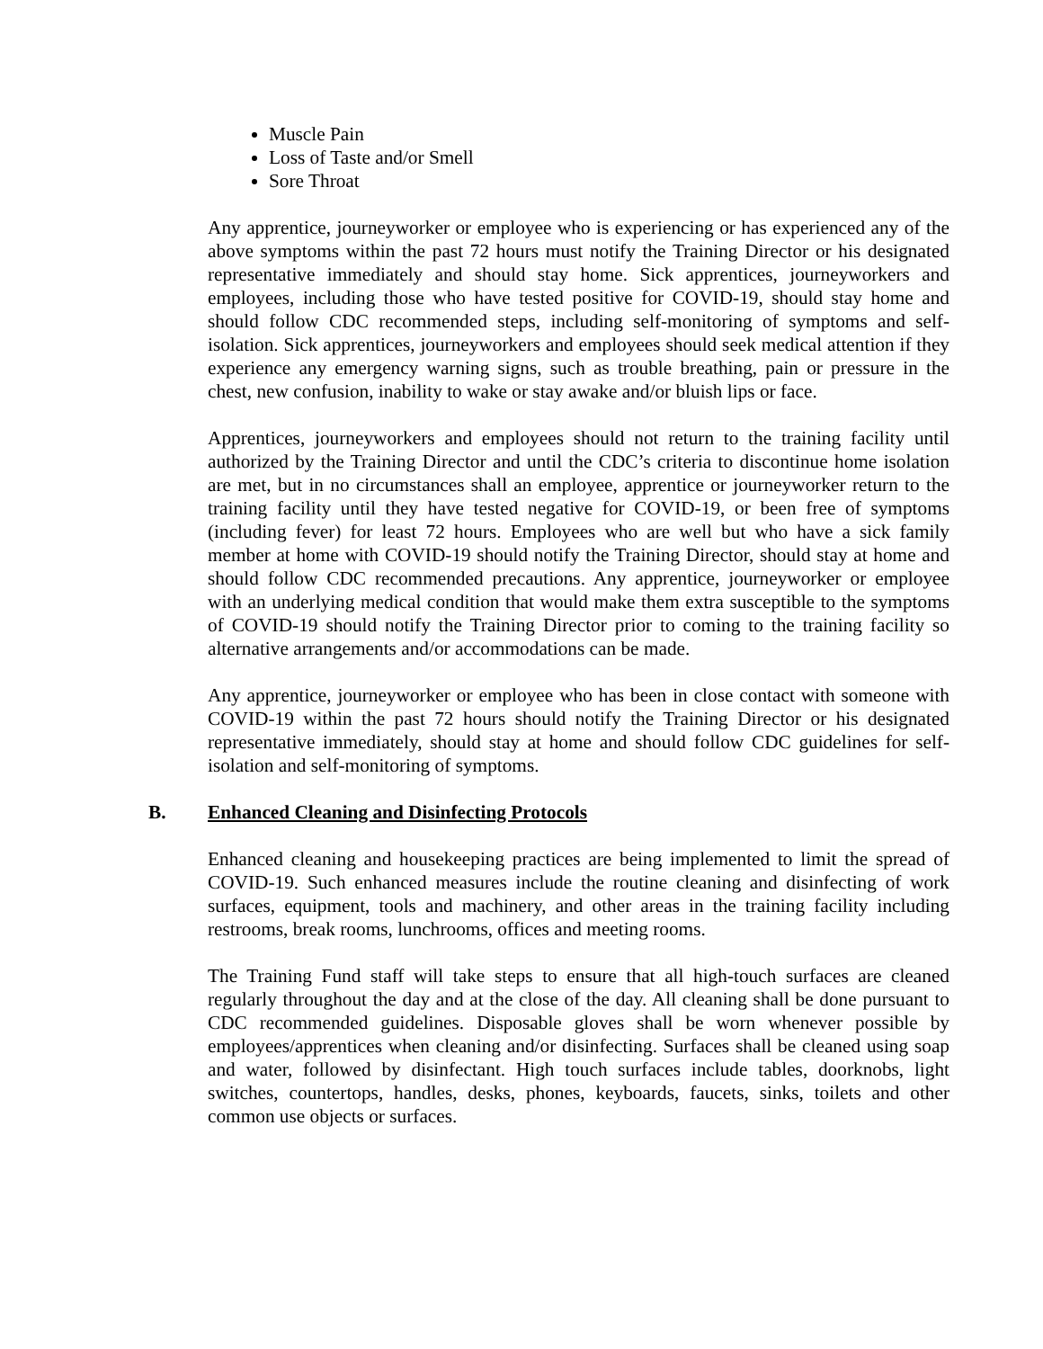Muscle Pain
Loss of Taste and/or Smell
Sore Throat
Any apprentice, journeyworker or employee who is experiencing or has experienced any of the above symptoms within the past 72 hours must notify the Training Director or his designated representative immediately and should stay home. Sick apprentices, journeyworkers and employees, including those who have tested positive for COVID-19, should stay home and should follow CDC recommended steps, including self-monitoring of symptoms and self-isolation. Sick apprentices, journeyworkers and employees should seek medical attention if they experience any emergency warning signs, such as trouble breathing, pain or pressure in the chest, new confusion, inability to wake or stay awake and/or bluish lips or face.
Apprentices, journeyworkers and employees should not return to the training facility until authorized by the Training Director and until the CDC’s criteria to discontinue home isolation are met, but in no circumstances shall an employee, apprentice or journeyworker return to the training facility until they have tested negative for COVID-19, or been free of symptoms (including fever) for least 72 hours. Employees who are well but who have a sick family member at home with COVID-19 should notify the Training Director, should stay at home and should follow CDC recommended precautions. Any apprentice, journeyworker or employee with an underlying medical condition that would make them extra susceptible to the symptoms of COVID-19 should notify the Training Director prior to coming to the training facility so alternative arrangements and/or accommodations can be made.
Any apprentice, journeyworker or employee who has been in close contact with someone with COVID-19 within the past 72 hours should notify the Training Director or his designated representative immediately, should stay at home and should follow CDC guidelines for self-isolation and self-monitoring of symptoms.
B. Enhanced Cleaning and Disinfecting Protocols
Enhanced cleaning and housekeeping practices are being implemented to limit the spread of COVID-19. Such enhanced measures include the routine cleaning and disinfecting of work surfaces, equipment, tools and machinery, and other areas in the training facility including restrooms, break rooms, lunchrooms, offices and meeting rooms.
The Training Fund staff will take steps to ensure that all high-touch surfaces are cleaned regularly throughout the day and at the close of the day. All cleaning shall be done pursuant to CDC recommended guidelines. Disposable gloves shall be worn whenever possible by employees/apprentices when cleaning and/or disinfecting. Surfaces shall be cleaned using soap and water, followed by disinfectant. High touch surfaces include tables, doorknobs, light switches, countertops, handles, desks, phones, keyboards, faucets, sinks, toilets and other common use objects or surfaces.